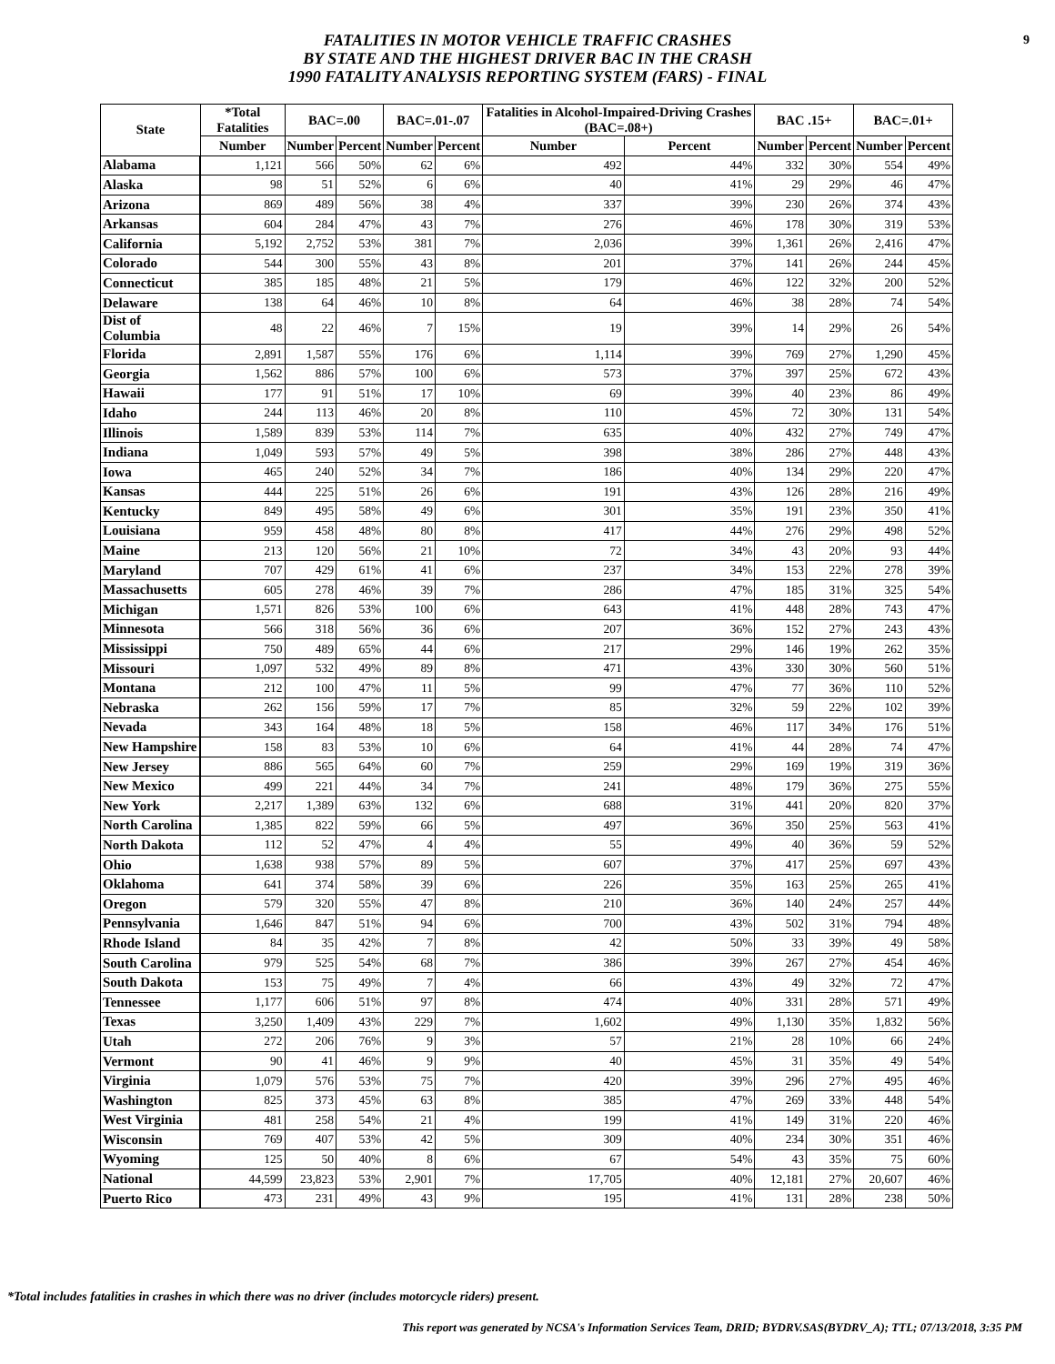9
FATALITIES IN MOTOR VEHICLE TRAFFIC CRASHES
BY STATE AND THE HIGHEST DRIVER BAC IN THE CRASH
1990 FATALITY ANALYSIS REPORTING SYSTEM (FARS) - FINAL
| State | *Total Fatalities | BAC=.00 | | BAC=.01-.07 | | Fatalities in Alcohol-Impaired-Driving Crashes (BAC=.08+) | | BAC .15+ | | BAC=.01+ | |
| --- | --- | --- | --- | --- | --- | --- | --- | --- | --- | --- | --- |
| | Number | Number | Percent | Number | Percent | Number | Percent | Number | Percent | Number | Percent |
| Alabama | 1,121 | 566 | 50% | 62 | 6% | 492 | 44% | 332 | 30% | 554 | 49% |
| Alaska | 98 | 51 | 52% | 6 | 6% | 40 | 41% | 29 | 29% | 46 | 47% |
| Arizona | 869 | 489 | 56% | 38 | 4% | 337 | 39% | 230 | 26% | 374 | 43% |
| Arkansas | 604 | 284 | 47% | 43 | 7% | 276 | 46% | 178 | 30% | 319 | 53% |
| California | 5,192 | 2,752 | 53% | 381 | 7% | 2,036 | 39% | 1,361 | 26% | 2,416 | 47% |
| Colorado | 544 | 300 | 55% | 43 | 8% | 201 | 37% | 141 | 26% | 244 | 45% |
| Connecticut | 385 | 185 | 48% | 21 | 5% | 179 | 46% | 122 | 32% | 200 | 52% |
| Delaware | 138 | 64 | 46% | 10 | 8% | 64 | 46% | 38 | 28% | 74 | 54% |
| Dist of Columbia | 48 | 22 | 46% | 7 | 15% | 19 | 39% | 14 | 29% | 26 | 54% |
| Florida | 2,891 | 1,587 | 55% | 176 | 6% | 1,114 | 39% | 769 | 27% | 1,290 | 45% |
| Georgia | 1,562 | 886 | 57% | 100 | 6% | 573 | 37% | 397 | 25% | 672 | 43% |
| Hawaii | 177 | 91 | 51% | 17 | 10% | 69 | 39% | 40 | 23% | 86 | 49% |
| Idaho | 244 | 113 | 46% | 20 | 8% | 110 | 45% | 72 | 30% | 131 | 54% |
| Illinois | 1,589 | 839 | 53% | 114 | 7% | 635 | 40% | 432 | 27% | 749 | 47% |
| Indiana | 1,049 | 593 | 57% | 49 | 5% | 398 | 38% | 286 | 27% | 448 | 43% |
| Iowa | 465 | 240 | 52% | 34 | 7% | 186 | 40% | 134 | 29% | 220 | 47% |
| Kansas | 444 | 225 | 51% | 26 | 6% | 191 | 43% | 126 | 28% | 216 | 49% |
| Kentucky | 849 | 495 | 58% | 49 | 6% | 301 | 35% | 191 | 23% | 350 | 41% |
| Louisiana | 959 | 458 | 48% | 80 | 8% | 417 | 44% | 276 | 29% | 498 | 52% |
| Maine | 213 | 120 | 56% | 21 | 10% | 72 | 34% | 43 | 20% | 93 | 44% |
| Maryland | 707 | 429 | 61% | 41 | 6% | 237 | 34% | 153 | 22% | 278 | 39% |
| Massachusetts | 605 | 278 | 46% | 39 | 7% | 286 | 47% | 185 | 31% | 325 | 54% |
| Michigan | 1,571 | 826 | 53% | 100 | 6% | 643 | 41% | 448 | 28% | 743 | 47% |
| Minnesota | 566 | 318 | 56% | 36 | 6% | 207 | 36% | 152 | 27% | 243 | 43% |
| Mississippi | 750 | 489 | 65% | 44 | 6% | 217 | 29% | 146 | 19% | 262 | 35% |
| Missouri | 1,097 | 532 | 49% | 89 | 8% | 471 | 43% | 330 | 30% | 560 | 51% |
| Montana | 212 | 100 | 47% | 11 | 5% | 99 | 47% | 77 | 36% | 110 | 52% |
| Nebraska | 262 | 156 | 59% | 17 | 7% | 85 | 32% | 59 | 22% | 102 | 39% |
| Nevada | 343 | 164 | 48% | 18 | 5% | 158 | 46% | 117 | 34% | 176 | 51% |
| New Hampshire | 158 | 83 | 53% | 10 | 6% | 64 | 41% | 44 | 28% | 74 | 47% |
| New Jersey | 886 | 565 | 64% | 60 | 7% | 259 | 29% | 169 | 19% | 319 | 36% |
| New Mexico | 499 | 221 | 44% | 34 | 7% | 241 | 48% | 179 | 36% | 275 | 55% |
| New York | 2,217 | 1,389 | 63% | 132 | 6% | 688 | 31% | 441 | 20% | 820 | 37% |
| North Carolina | 1,385 | 822 | 59% | 66 | 5% | 497 | 36% | 350 | 25% | 563 | 41% |
| North Dakota | 112 | 52 | 47% | 4 | 4% | 55 | 49% | 40 | 36% | 59 | 52% |
| Ohio | 1,638 | 938 | 57% | 89 | 5% | 607 | 37% | 417 | 25% | 697 | 43% |
| Oklahoma | 641 | 374 | 58% | 39 | 6% | 226 | 35% | 163 | 25% | 265 | 41% |
| Oregon | 579 | 320 | 55% | 47 | 8% | 210 | 36% | 140 | 24% | 257 | 44% |
| Pennsylvania | 1,646 | 847 | 51% | 94 | 6% | 700 | 43% | 502 | 31% | 794 | 48% |
| Rhode Island | 84 | 35 | 42% | 7 | 8% | 42 | 50% | 33 | 39% | 49 | 58% |
| South Carolina | 979 | 525 | 54% | 68 | 7% | 386 | 39% | 267 | 27% | 454 | 46% |
| South Dakota | 153 | 75 | 49% | 7 | 4% | 66 | 43% | 49 | 32% | 72 | 47% |
| Tennessee | 1,177 | 606 | 51% | 97 | 8% | 474 | 40% | 331 | 28% | 571 | 49% |
| Texas | 3,250 | 1,409 | 43% | 229 | 7% | 1,602 | 49% | 1,130 | 35% | 1,832 | 56% |
| Utah | 272 | 206 | 76% | 9 | 3% | 57 | 21% | 28 | 10% | 66 | 24% |
| Vermont | 90 | 41 | 46% | 9 | 9% | 40 | 45% | 31 | 35% | 49 | 54% |
| Virginia | 1,079 | 576 | 53% | 75 | 7% | 420 | 39% | 296 | 27% | 495 | 46% |
| Washington | 825 | 373 | 45% | 63 | 8% | 385 | 47% | 269 | 33% | 448 | 54% |
| West Virginia | 481 | 258 | 54% | 21 | 4% | 199 | 41% | 149 | 31% | 220 | 46% |
| Wisconsin | 769 | 407 | 53% | 42 | 5% | 309 | 40% | 234 | 30% | 351 | 46% |
| Wyoming | 125 | 50 | 40% | 8 | 6% | 67 | 54% | 43 | 35% | 75 | 60% |
| National | 44,599 | 23,823 | 53% | 2,901 | 7% | 17,705 | 40% | 12,181 | 27% | 20,607 | 46% |
| Puerto Rico | 473 | 231 | 49% | 43 | 9% | 195 | 41% | 131 | 28% | 238 | 50% |
*Total includes fatalities in crashes in which there was no driver (includes motorcycle riders) present.
This report was generated by NCSA's Information Services Team, DRID; BYDRV.SAS(BYDRV_A); TTL; 07/13/2018, 3:35 PM